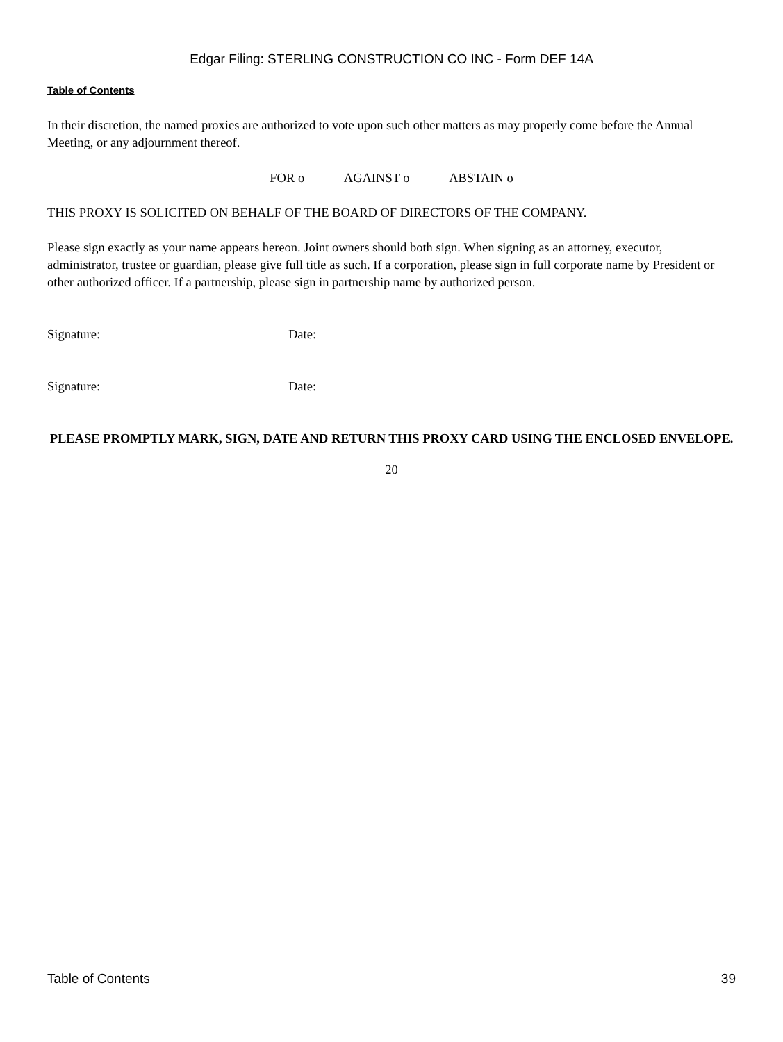Edgar Filing: STERLING CONSTRUCTION CO INC - Form DEF 14A
Table of Contents
In their discretion, the named proxies are authorized to vote upon such other matters as may properly come before the Annual Meeting, or any adjournment thereof.
FOR o AGAINST o ABSTAIN o
THIS PROXY IS SOLICITED ON BEHALF OF THE BOARD OF DIRECTORS OF THE COMPANY.
Please sign exactly as your name appears hereon. Joint owners should both sign. When signing as an attorney, executor, administrator, trustee or guardian, please give full title as such. If a corporation, please sign in full corporate name by President or other authorized officer. If a partnership, please sign in partnership name by authorized person.
Signature: Date:
Signature: Date:
PLEASE PROMPTLY MARK, SIGN, DATE AND RETURN THIS PROXY CARD USING THE ENCLOSED ENVELOPE.
20
Table of Contents 39